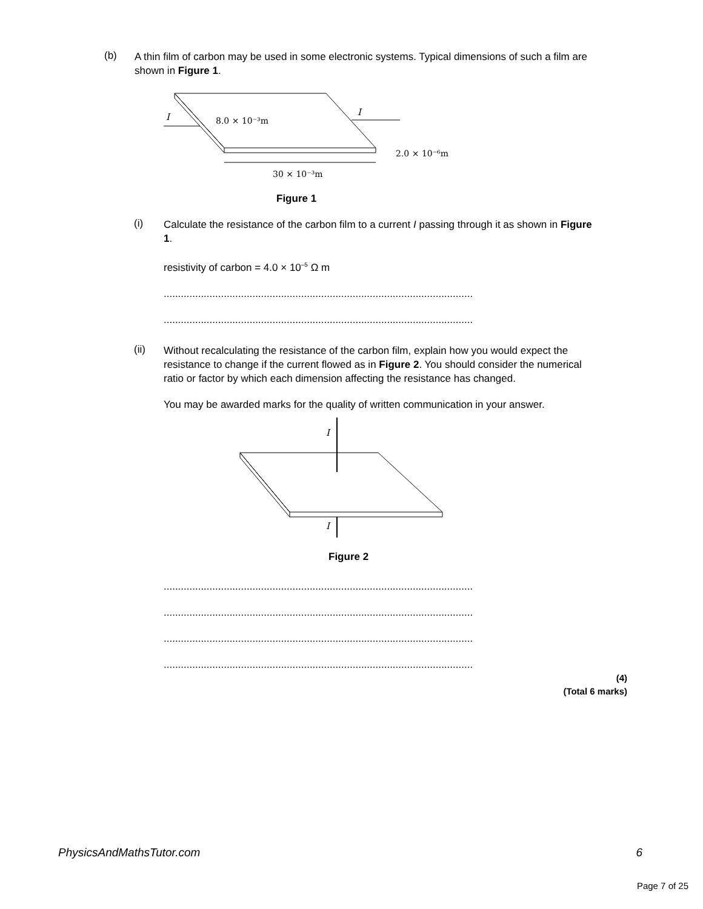(b)
A thin film of carbon may be used in some electronic systems. Typical dimensions of such a film are shown in Figure 1.
I
I
8.0 × 10⁻³m
30 × 10⁻³m
2.0 × 10⁻⁶m
Figure 1
(i)
Calculate the resistance of the carbon film to a current I passing through it as shown in Figure 1.
resistivity of carbon = 4.0 × 10<sup>–5</sup> Ω m
............................................................................................................
............................................................................................................
(ii)
Without recalculating the resistance of the carbon film, explain how you would expect the resistance to change if the current flowed as in Figure 2. You should consider the numerical ratio or factor by which each dimension affecting the resistance has changed.
You may be awarded marks for the quality of written communication in your answer.
I
I
Figure 2
............................................................................................................
............................................................................................................
............................................................................................................
............................................................................................................
(4)
(Total 6 marks)
PhysicsAndMathsTutor.com 6
Page 7 of 25